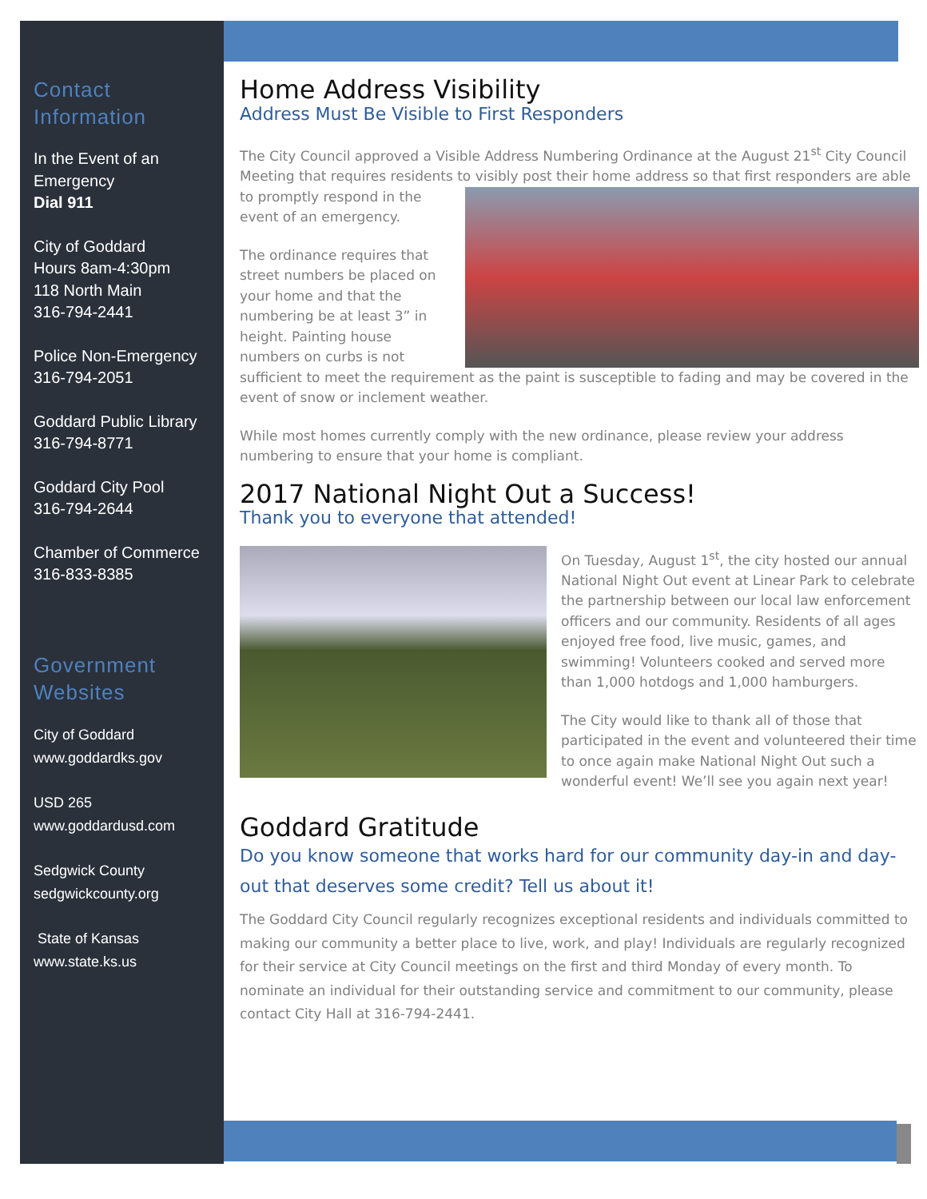Contact Information
In the Event of an Emergency
Dial 911
City of Goddard
Hours 8am-4:30pm
118 North Main
316-794-2441
Police Non-Emergency
316-794-2051
Goddard Public Library
316-794-8771
Goddard City Pool
316-794-2644
Chamber of Commerce
316-833-8385
Government Websites
City of Goddard
www.goddardks.gov
USD 265
www.goddardusd.com
Sedgwick County
sedgwickcounty.org
State of Kansas
www.state.ks.us
Home Address Visibility
Address Must Be Visible to First Responders
The City Council approved a Visible Address Numbering Ordinance at the August 21<sup>st</sup> City Council Meeting that requires residents to visibly post their home address so that first responders are able to promptly respond in the event of an emergency.
The ordinance requires that street numbers be placed on your home and that the numbering be at least 3” in height. Painting house numbers on curbs is not sufficient to meet the requirement as the paint is susceptible to fading and may be covered in the event of snow or inclement weather.
While most homes currently comply with the new ordinance, please review your address numbering to ensure that your home is compliant.
2017 National Night Out a Success!
Thank you to everyone that attended!
On Tuesday, August 1<sup>st</sup>, the city hosted our annual National Night Out event at Linear Park to celebrate the partnership between our local law enforcement officers and our community. Residents of all ages enjoyed free food, live music, games, and swimming! Volunteers cooked and served more than 1,000 hotdogs and 1,000 hamburgers.
The City would like to thank all of those that participated in the event and volunteered their time to once again make National Night Out such a wonderful event! We’ll see you again next year!
Goddard Gratitude
Do you know someone that works hard for our community day-in and day-out that deserves some credit? Tell us about it!
The Goddard City Council regularly recognizes exceptional residents and individuals committed to making our community a better place to live, work, and play! Individuals are regularly recognized for their service at City Council meetings on the first and third Monday of every month. To nominate an individual for their outstanding service and commitment to our community, please contact City Hall at 316-794-2441.